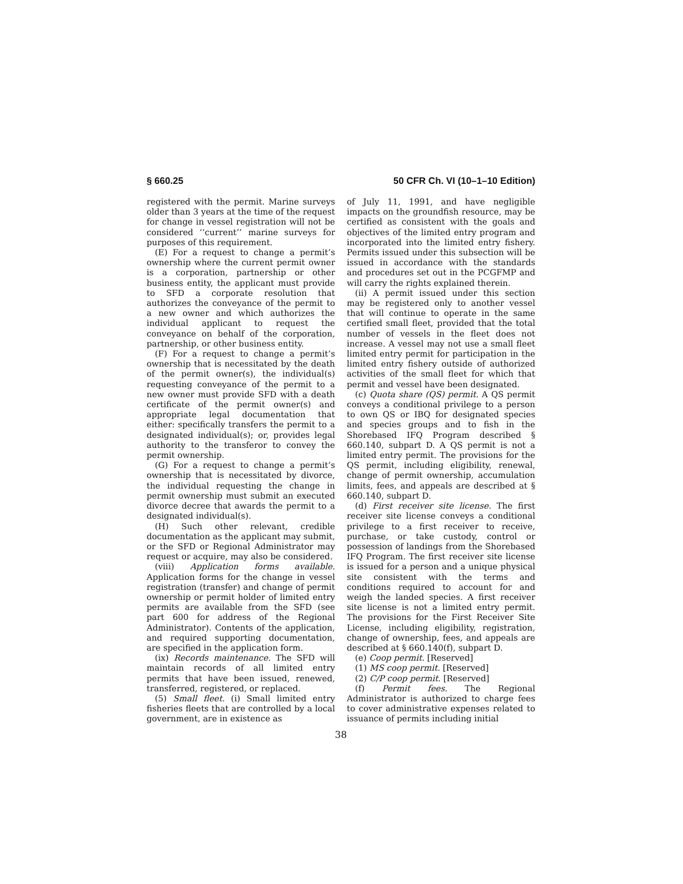§ 660.25 50 CFR Ch. VI (10–1–10 Edition)
registered with the permit. Marine surveys older than 3 years at the time of the request for change in vessel registration will not be considered ‘‘current’’ marine surveys for purposes of this requirement.
(E) For a request to change a permit’s ownership where the current permit owner is a corporation, partnership or other business entity, the applicant must provide to SFD a corporate resolution that authorizes the conveyance of the permit to a new owner and which authorizes the individual applicant to request the conveyance on behalf of the corporation, partnership, or other business entity.
(F) For a request to change a permit’s ownership that is necessitated by the death of the permit owner(s), the individual(s) requesting conveyance of the permit to a new owner must provide SFD with a death certificate of the permit owner(s) and appropriate legal documentation that either: specifically transfers the permit to a designated individual(s); or, provides legal authority to the transferor to convey the permit ownership.
(G) For a request to change a permit’s ownership that is necessitated by divorce, the individual requesting the change in permit ownership must submit an executed divorce decree that awards the permit to a designated individual(s).
(H) Such other relevant, credible documentation as the applicant may submit, or the SFD or Regional Administrator may request or acquire, may also be considered.
(viii) Application forms available. Application forms for the change in vessel registration (transfer) and change of permit ownership or permit holder of limited entry permits are available from the SFD (see part 600 for address of the Regional Administrator). Contents of the application, and required supporting documentation, are specified in the application form.
(ix) Records maintenance. The SFD will maintain records of all limited entry permits that have been issued, renewed, transferred, registered, or replaced.
(5) Small fleet. (i) Small limited entry fisheries fleets that are controlled by a local government, are in existence as
of July 11, 1991, and have negligible impacts on the groundfish resource, may be certified as consistent with the goals and objectives of the limited entry program and incorporated into the limited entry fishery. Permits issued under this subsection will be issued in accordance with the standards and procedures set out in the PCGFMP and will carry the rights explained therein.
(ii) A permit issued under this section may be registered only to another vessel that will continue to operate in the same certified small fleet, provided that the total number of vessels in the fleet does not increase. A vessel may not use a small fleet limited entry permit for participation in the limited entry fishery outside of authorized activities of the small fleet for which that permit and vessel have been designated.
(c) Quota share (QS) permit. A QS permit conveys a conditional privilege to a person to own QS or IBQ for designated species and species groups and to fish in the Shorebased IFQ Program described § 660.140, subpart D. A QS permit is not a limited entry permit. The provisions for the QS permit, including eligibility, renewal, change of permit ownership, accumulation limits, fees, and appeals are described at § 660.140, subpart D.
(d) First receiver site license. The first receiver site license conveys a conditional privilege to a first receiver to receive, purchase, or take custody, control or possession of landings from the Shorebased IFQ Program. The first receiver site license is issued for a person and a unique physical site consistent with the terms and conditions required to account for and weigh the landed species. A first receiver site license is not a limited entry permit. The provisions for the First Receiver Site License, including eligibility, registration, change of ownership, fees, and appeals are described at § 660.140(f), subpart D.
(e) Coop permit. [Reserved]
(1) MS coop permit. [Reserved]
(2) C/P coop permit. [Reserved]
(f) Permit fees. The Regional Administrator is authorized to charge fees to cover administrative expenses related to issuance of permits including initial
38